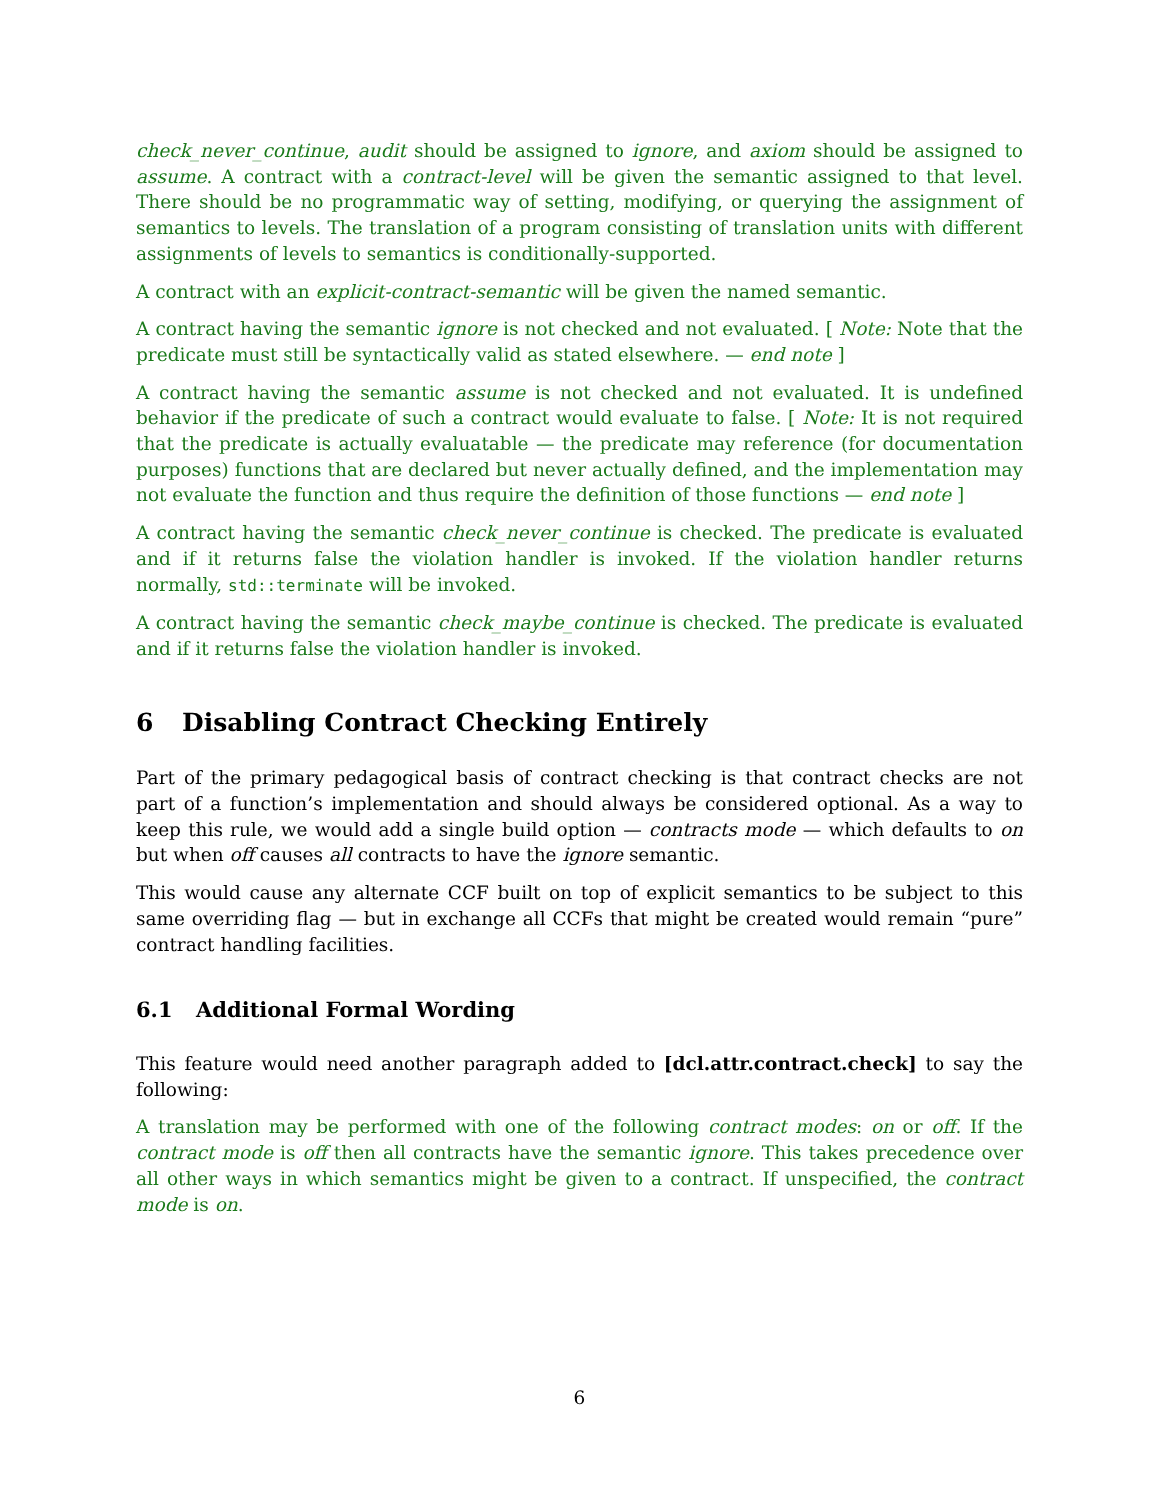check_never_continue, audit should be assigned to ignore, and axiom should be assigned to assume. A contract with a contract-level will be given the semantic assigned to that level. There should be no programmatic way of setting, modifying, or querying the assignment of semantics to levels. The translation of a program consisting of translation units with different assignments of levels to semantics is conditionally-supported.
A contract with an explicit-contract-semantic will be given the named semantic.
A contract having the semantic ignore is not checked and not evaluated. [ Note: Note that the predicate must still be syntactically valid as stated elsewhere. — end note ]
A contract having the semantic assume is not checked and not evaluated. It is undefined behavior if the predicate of such a contract would evaluate to false. [ Note: It is not required that the predicate is actually evaluatable — the predicate may reference (for documentation purposes) functions that are declared but never actually defined, and the implementation may not evaluate the function and thus require the definition of those functions — end note ]
A contract having the semantic check_never_continue is checked. The predicate is evaluated and if it returns false the violation handler is invoked. If the violation handler returns normally, std::terminate will be invoked.
A contract having the semantic check_maybe_continue is checked. The predicate is evaluated and if it returns false the violation handler is invoked.
6 Disabling Contract Checking Entirely
Part of the primary pedagogical basis of contract checking is that contract checks are not part of a function’s implementation and should always be considered optional. As a way to keep this rule, we would add a single build option — contracts mode — which defaults to on but when off causes all contracts to have the ignore semantic.
This would cause any alternate CCF built on top of explicit semantics to be subject to this same overriding flag — but in exchange all CCFs that might be created would remain “pure” contract handling facilities.
6.1 Additional Formal Wording
This feature would need another paragraph added to [dcl.attr.contract.check] to say the following:
A translation may be performed with one of the following contract modes: on or off. If the contract mode is off then all contracts have the semantic ignore. This takes precedence over all other ways in which semantics might be given to a contract. If unspecified, the contract mode is on.
6